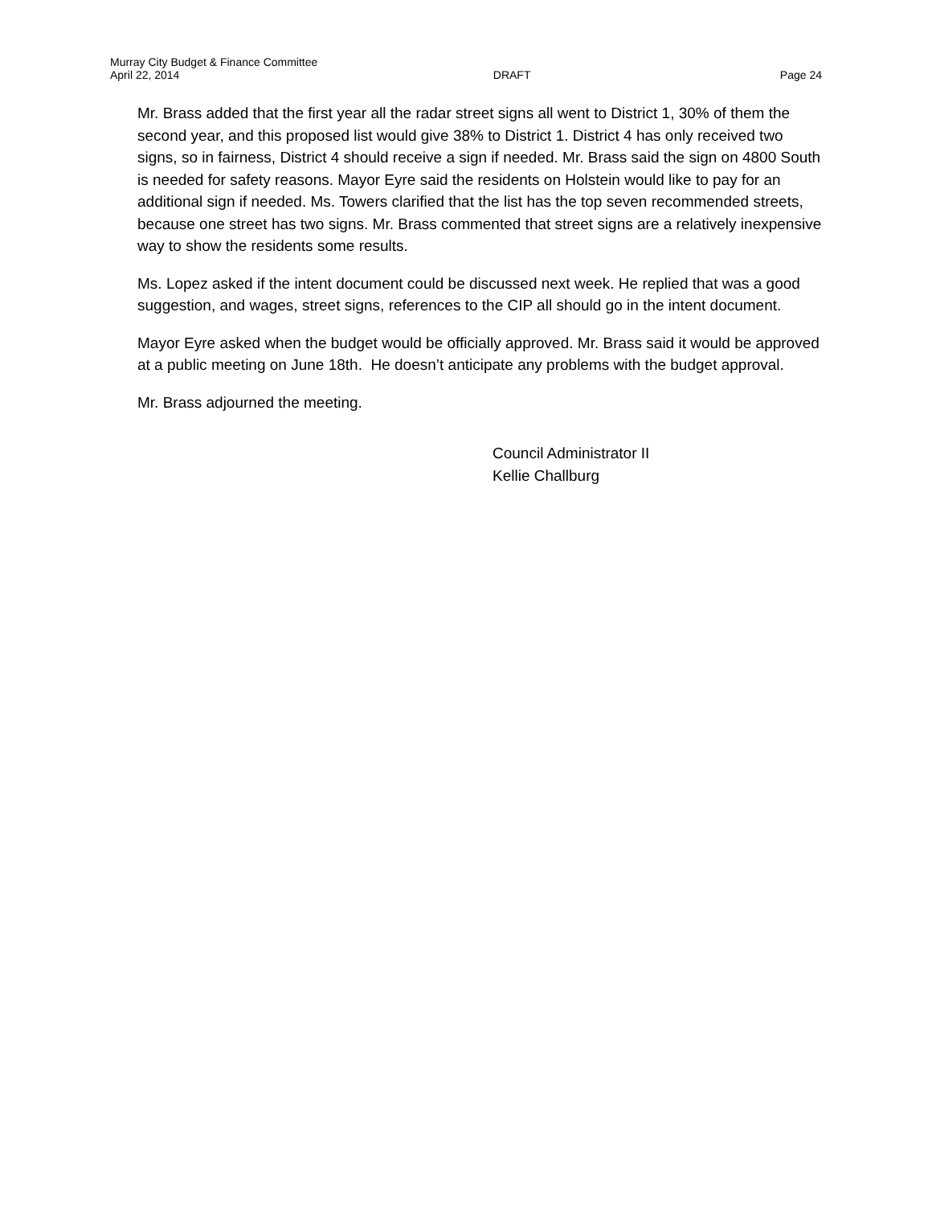Murray City Budget & Finance Committee
April 22, 2014 DRAFT Page 24
Mr. Brass added that the first year all the radar street signs all went to District 1, 30% of them the second year, and this proposed list would give 38% to District 1. District 4 has only received two signs, so in fairness, District 4 should receive a sign if needed. Mr. Brass said the sign on 4800 South is needed for safety reasons. Mayor Eyre said the residents on Holstein would like to pay for an additional sign if needed. Ms. Towers clarified that the list has the top seven recommended streets, because one street has two signs. Mr. Brass commented that street signs are a relatively inexpensive way to show the residents some results.
Ms. Lopez asked if the intent document could be discussed next week. He replied that was a good suggestion, and wages, street signs, references to the CIP all should go in the intent document.
Mayor Eyre asked when the budget would be officially approved. Mr. Brass said it would be approved at a public meeting on June 18th. He doesn’t anticipate any problems with the budget approval.
Mr. Brass adjourned the meeting.
Council Administrator II
Kellie Challburg